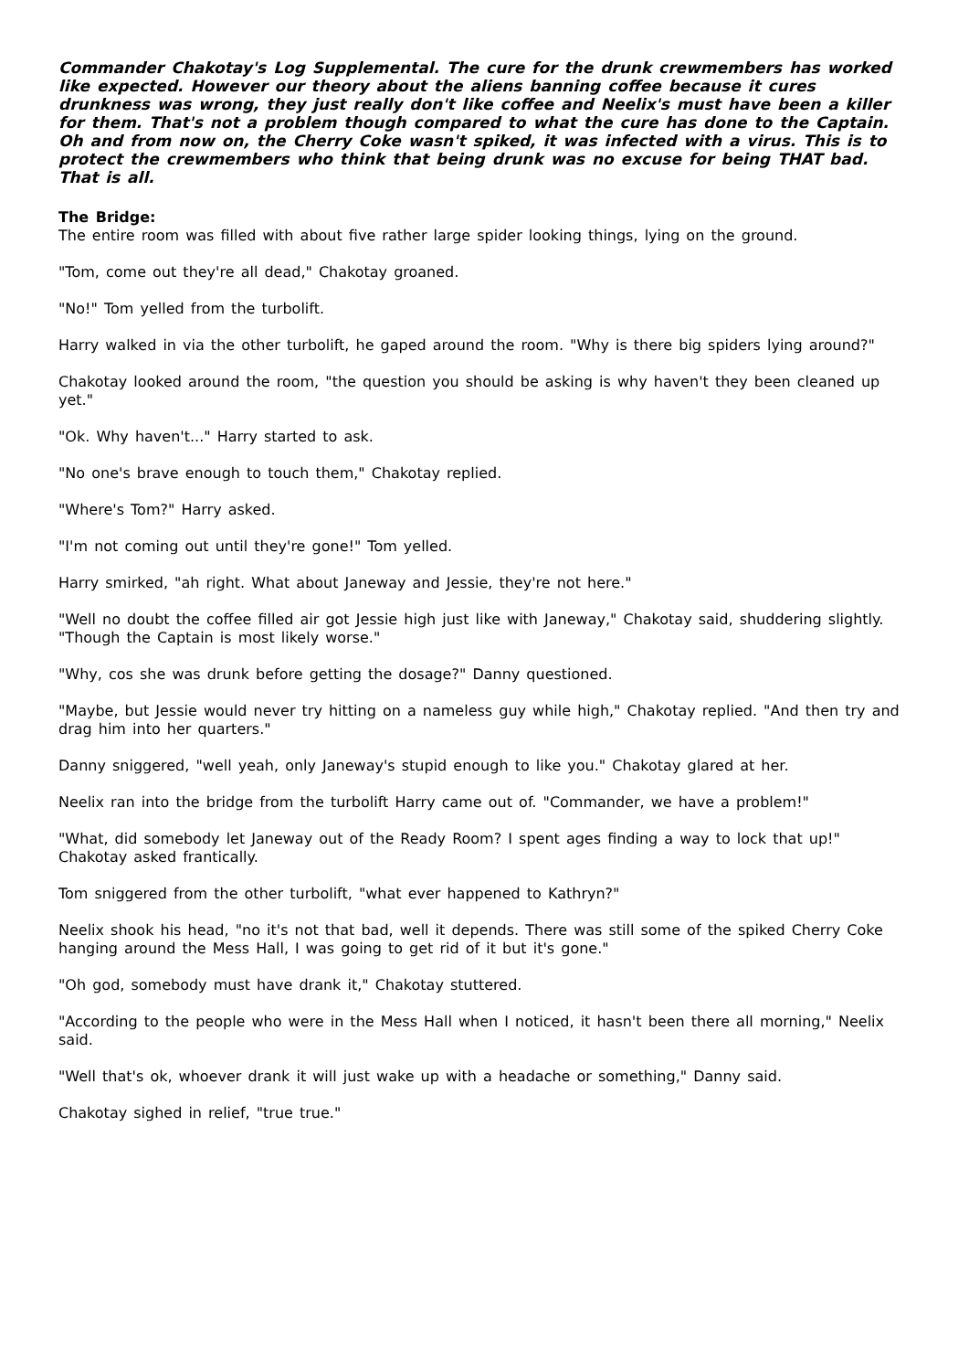Commander Chakotay's Log Supplemental. The cure for the drunk crewmembers has worked like expected. However our theory about the aliens banning coffee because it cures drunkness was wrong, they just really don't like coffee and Neelix's must have been a killer for them. That's not a problem though compared to what the cure has done to the Captain. Oh and from now on, the Cherry Coke wasn't spiked, it was infected with a virus. This is to protect the crewmembers who think that being drunk was no excuse for being THAT bad. That is all.
The Bridge:
The entire room was filled with about five rather large spider looking things, lying on the ground.
"Tom, come out they're all dead," Chakotay groaned.
"No!" Tom yelled from the turbolift.
Harry walked in via the other turbolift, he gaped around the room. "Why is there big spiders lying around?"
Chakotay looked around the room, "the question you should be asking is why haven't they been cleaned up yet."
"Ok. Why haven't..." Harry started to ask.
"No one's brave enough to touch them," Chakotay replied.
"Where's Tom?" Harry asked.
"I'm not coming out until they're gone!" Tom yelled.
Harry smirked, "ah right. What about Janeway and Jessie, they're not here."
"Well no doubt the coffee filled air got Jessie high just like with Janeway," Chakotay said, shuddering slightly. "Though the Captain is most likely worse."
"Why, cos she was drunk before getting the dosage?" Danny questioned.
"Maybe, but Jessie would never try hitting on a nameless guy while high," Chakotay replied. "And then try and drag him into her quarters."
Danny sniggered, "well yeah, only Janeway's stupid enough to like you." Chakotay glared at her.
Neelix ran into the bridge from the turbolift Harry came out of. "Commander, we have a problem!"
"What, did somebody let Janeway out of the Ready Room? I spent ages finding a way to lock that up!" Chakotay asked frantically.
Tom sniggered from the other turbolift, "what ever happened to Kathryn?"
Neelix shook his head, "no it's not that bad, well it depends. There was still some of the spiked Cherry Coke hanging around the Mess Hall, I was going to get rid of it but it's gone."
"Oh god, somebody must have drank it," Chakotay stuttered.
"According to the people who were in the Mess Hall when I noticed, it hasn't been there all morning," Neelix said.
"Well that's ok, whoever drank it will just wake up with a headache or something," Danny said.
Chakotay sighed in relief, "true true."